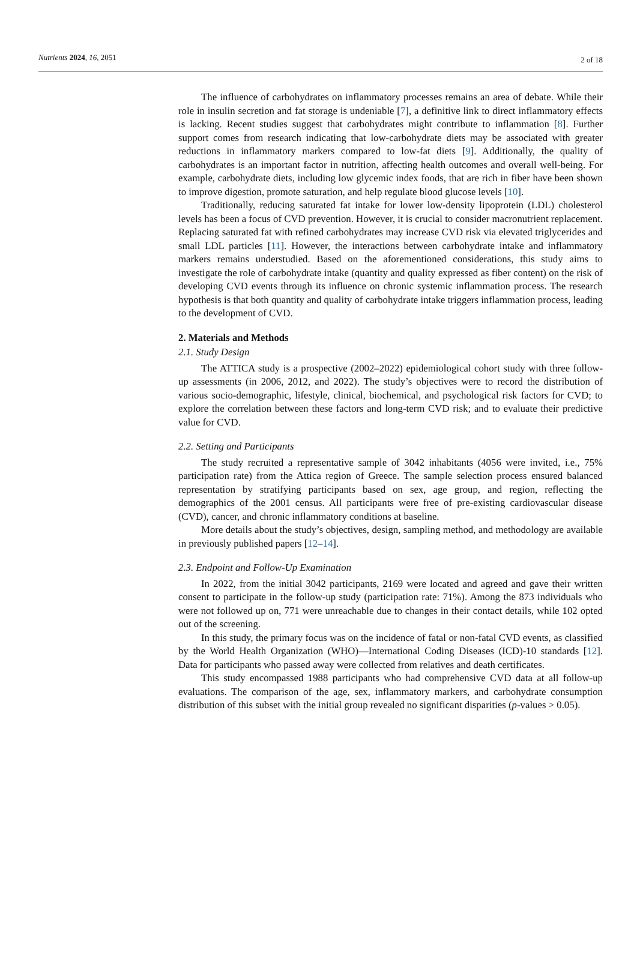Nutrients 2024, 16, 2051 2 of 18
The influence of carbohydrates on inflammatory processes remains an area of debate. While their role in insulin secretion and fat storage is undeniable [7], a definitive link to direct inflammatory effects is lacking. Recent studies suggest that carbohydrates might contribute to inflammation [8]. Further support comes from research indicating that low-carbohydrate diets may be associated with greater reductions in inflammatory markers compared to low-fat diets [9]. Additionally, the quality of carbohydrates is an important factor in nutrition, affecting health outcomes and overall well-being. For example, carbohydrate diets, including low glycemic index foods, that are rich in fiber have been shown to improve digestion, promote saturation, and help regulate blood glucose levels [10].
Traditionally, reducing saturated fat intake for lower low-density lipoprotein (LDL) cholesterol levels has been a focus of CVD prevention. However, it is crucial to consider macronutrient replacement. Replacing saturated fat with refined carbohydrates may increase CVD risk via elevated triglycerides and small LDL particles [11]. However, the interactions between carbohydrate intake and inflammatory markers remains understudied. Based on the aforementioned considerations, this study aims to investigate the role of carbohydrate intake (quantity and quality expressed as fiber content) on the risk of developing CVD events through its influence on chronic systemic inflammation process. The research hypothesis is that both quantity and quality of carbohydrate intake triggers inflammation process, leading to the development of CVD.
2. Materials and Methods
2.1. Study Design
The ATTICA study is a prospective (2002–2022) epidemiological cohort study with three follow-up assessments (in 2006, 2012, and 2022). The study’s objectives were to record the distribution of various socio-demographic, lifestyle, clinical, biochemical, and psychological risk factors for CVD; to explore the correlation between these factors and long-term CVD risk; and to evaluate their predictive value for CVD.
2.2. Setting and Participants
The study recruited a representative sample of 3042 inhabitants (4056 were invited, i.e., 75% participation rate) from the Attica region of Greece. The sample selection process ensured balanced representation by stratifying participants based on sex, age group, and region, reflecting the demographics of the 2001 census. All participants were free of pre-existing cardiovascular disease (CVD), cancer, and chronic inflammatory conditions at baseline.
More details about the study’s objectives, design, sampling method, and methodology are available in previously published papers [12–14].
2.3. Endpoint and Follow-Up Examination
In 2022, from the initial 3042 participants, 2169 were located and agreed and gave their written consent to participate in the follow-up study (participation rate: 71%). Among the 873 individuals who were not followed up on, 771 were unreachable due to changes in their contact details, while 102 opted out of the screening.
In this study, the primary focus was on the incidence of fatal or non-fatal CVD events, as classified by the World Health Organization (WHO)—International Coding Diseases (ICD)-10 standards [12]. Data for participants who passed away were collected from relatives and death certificates.
This study encompassed 1988 participants who had comprehensive CVD data at all follow-up evaluations. The comparison of the age, sex, inflammatory markers, and carbohydrate consumption distribution of this subset with the initial group revealed no significant disparities (p-values > 0.05).